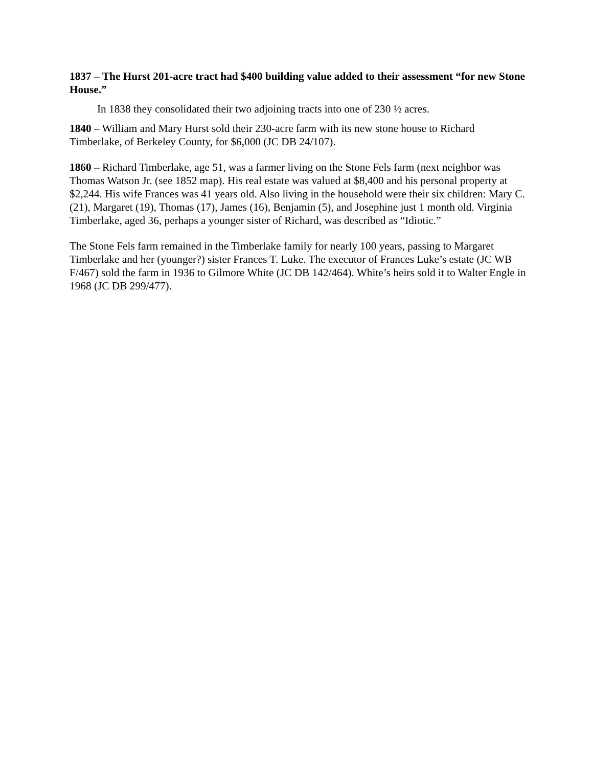1837 – The Hurst 201-acre tract had $400 building value added to their assessment “for new Stone House.”
In 1838 they consolidated their two adjoining tracts into one of 230 ½ acres.
1840 – William and Mary Hurst sold their 230-acre farm with its new stone house to Richard Timberlake, of Berkeley County, for $6,000 (JC DB 24/107).
1860 – Richard Timberlake, age 51, was a farmer living on the Stone Fels farm (next neighbor was Thomas Watson Jr. (see 1852 map). His real estate was valued at $8,400 and his personal property at $2,244. His wife Frances was 41 years old. Also living in the household were their six children: Mary C. (21), Margaret (19), Thomas (17), James (16), Benjamin (5), and Josephine just 1 month old. Virginia Timberlake, aged 36, perhaps a younger sister of Richard, was described as “Idiotic.”
The Stone Fels farm remained in the Timberlake family for nearly 100 years, passing to Margaret Timberlake and her (younger?) sister Frances T. Luke. The executor of Frances Luke’s estate (JC WB F/467) sold the farm in 1936 to Gilmore White (JC DB 142/464). White’s heirs sold it to Walter Engle in 1968 (JC DB 299/477).